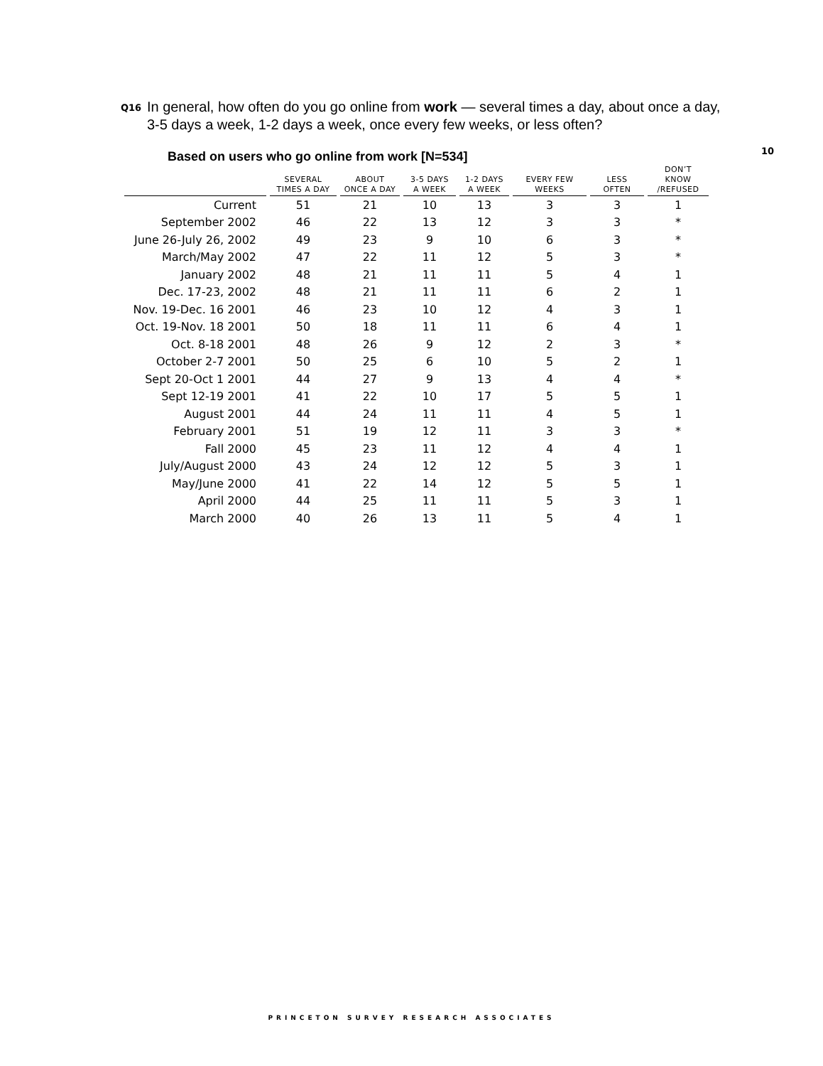Q16
In general, how often do you go online from work — several times a day, about once a day, 3-5 days a week, 1-2 days a week, once every few weeks, or less often?
10
Based on users who go online from work [N=534]
| | SEVERAL TIMES A DAY | ABOUT ONCE A DAY | 3-5 DAYS A WEEK | 1-2 DAYS A WEEK | EVERY FEW WEEKS | LESS OFTEN | DON’T KNOW /REFUSED |
| --- | --- | --- | --- | --- | --- | --- | --- |
| Current | 51 | 21 | 10 | 13 | 3 | 3 | 1 |
| September 2002 | 46 | 22 | 13 | 12 | 3 | 3 | * |
| June 26-July 26, 2002 | 49 | 23 | 9 | 10 | 6 | 3 | * |
| March/May 2002 | 47 | 22 | 11 | 12 | 5 | 3 | * |
| January 2002 | 48 | 21 | 11 | 11 | 5 | 4 | 1 |
| Dec. 17-23, 2002 | 48 | 21 | 11 | 11 | 6 | 2 | 1 |
| Nov. 19-Dec. 16 2001 | 46 | 23 | 10 | 12 | 4 | 3 | 1 |
| Oct. 19-Nov. 18 2001 | 50 | 18 | 11 | 11 | 6 | 4 | 1 |
| Oct. 8-18 2001 | 48 | 26 | 9 | 12 | 2 | 3 | * |
| October 2-7 2001 | 50 | 25 | 6 | 10 | 5 | 2 | 1 |
| Sept 20-Oct 1 2001 | 44 | 27 | 9 | 13 | 4 | 4 | * |
| Sept 12-19 2001 | 41 | 22 | 10 | 17 | 5 | 5 | 1 |
| August 2001 | 44 | 24 | 11 | 11 | 4 | 5 | 1 |
| February 2001 | 51 | 19 | 12 | 11 | 3 | 3 | * |
| Fall 2000 | 45 | 23 | 11 | 12 | 4 | 4 | 1 |
| July/August 2000 | 43 | 24 | 12 | 12 | 5 | 3 | 1 |
| May/June 2000 | 41 | 22 | 14 | 12 | 5 | 5 | 1 |
| April 2000 | 44 | 25 | 11 | 11 | 5 | 3 | 1 |
| March 2000 | 40 | 26 | 13 | 11 | 5 | 4 | 1 |
PRINCETON SURVEY RESEARCH ASSOCIATES